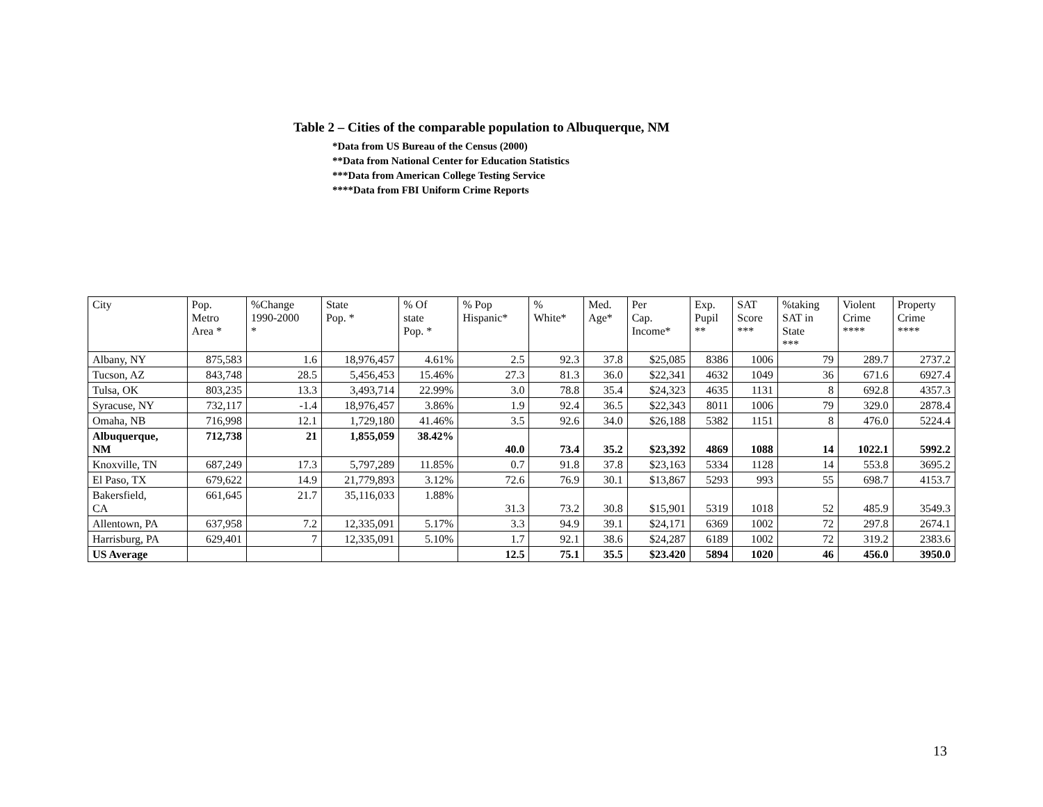Table 2 – Cities of the comparable population to Albuquerque, NM
*Data from US Bureau of the Census (2000)
**Data from National Center for Education Statistics
***Data from American College Testing Service
****Data from FBI Uniform Crime Reports
| City | Pop. Metro Area * | %Change 1990-2000 * | State Pop. * | % Of state Pop. * | % Pop Hispanic* | % White* | Med. Age* | Per Cap. Income* | Exp. Pupil ** | SAT Score *** | %taking SAT in State *** | Violent Crime **** | Property Crime **** |
| --- | --- | --- | --- | --- | --- | --- | --- | --- | --- | --- | --- | --- | --- |
| Albany, NY | 875,583 | 1.6 | 18,976,457 | 4.61% | 2.5 | 92.3 | 37.8 | $25,085 | 8386 | 1006 | 79 | 289.7 | 2737.2 |
| Tucson, AZ | 843,748 | 28.5 | 5,456,453 | 15.46% | 27.3 | 81.3 | 36.0 | $22,341 | 4632 | 1049 | 36 | 671.6 | 6927.4 |
| Tulsa, OK | 803,235 | 13.3 | 3,493,714 | 22.99% | 3.0 | 78.8 | 35.4 | $24,323 | 4635 | 1131 | 8 | 692.8 | 4357.3 |
| Syracuse, NY | 732,117 | -1.4 | 18,976,457 | 3.86% | 1.9 | 92.4 | 36.5 | $22,343 | 8011 | 1006 | 79 | 329.0 | 2878.4 |
| Omaha, NB | 716,998 | 12.1 | 1,729,180 | 41.46% | 3.5 | 92.6 | 34.0 | $26,188 | 5382 | 1151 | 8 | 476.0 | 5224.4 |
| Albuquerque, NM | 712,738 | 21 | 1,855,059 | 38.42% | 40.0 | 73.4 | 35.2 | $23,392 | 4869 | 1088 | 14 | 1022.1 | 5992.2 |
| Knoxville, TN | 687,249 | 17.3 | 5,797,289 | 11.85% | 0.7 | 91.8 | 37.8 | $23,163 | 5334 | 1128 | 14 | 553.8 | 3695.2 |
| El Paso, TX | 679,622 | 14.9 | 21,779,893 | 3.12% | 72.6 | 76.9 | 30.1 | $13,867 | 5293 | 993 | 55 | 698.7 | 4153.7 |
| Bakersfield, CA | 661,645 | 21.7 | 35,116,033 | 1.88% | 31.3 | 73.2 | 30.8 | $15,901 | 5319 | 1018 | 52 | 485.9 | 3549.3 |
| Allentown, PA | 637,958 | 7.2 | 12,335,091 | 5.17% | 3.3 | 94.9 | 39.1 | $24,171 | 6369 | 1002 | 72 | 297.8 | 2674.1 |
| Harrisburg, PA | 629,401 | 7 | 12,335,091 | 5.10% | 1.7 | 92.1 | 38.6 | $24,287 | 6189 | 1002 | 72 | 319.2 | 2383.6 |
| US Average | | | | | 12.5 | 75.1 | 35.5 | $23.420 | 5894 | 1020 | 46 | 456.0 | 3950.0 |
13